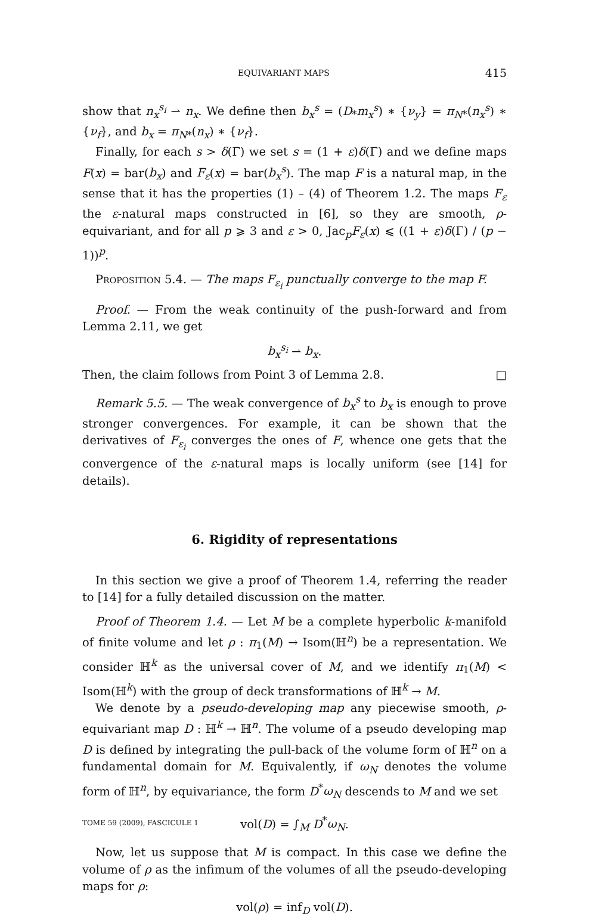EQUIVARIANT MAPS 415
show that n<sub>x</sub><sup>s<sub>i</sub></sup> ⇀ n<sub>x</sub>. We define then b<sub>x</sub><sup>s</sup> = (D<sub>*</sub>m<sub>x</sub><sup>s</sup>) ∗ {ν<sub>y</sub>} = π<sub>N</sub><sub>*</sub>(n<sub>x</sub><sup>s</sup>) ∗ {ν<sub>f</sub>}, and b<sub>x</sub> = π<sub>N</sub><sub>*</sub>(n<sub>x</sub>) ∗ {ν<sub>f</sub>}.
Finally, for each s > δ(Γ) we set s = (1 + ε)δ(Γ) and we define maps F(x) = bar(b<sub>x</sub>) and F<sub>ε</sub>(x) = bar(b<sub>x</sub><sup>s</sup>). The map F is a natural map, in the sense that it has the properties (1) – (4) of Theorem 1.2. The maps F<sub>ε</sub> the ε-natural maps constructed in [6], so they are smooth, ρ-equivariant, and for all p ⩾ 3 and ε > 0, Jac<sub>p</sub>F<sub>ε</sub>(x) ⩽ ((1 + ε)δ(Γ) / (p − 1))<sup>p</sup>.
Proposition 5.4. — The maps F<sub>ε<sub>i</sub></sub> punctually converge to the map F.
Proof. — From the weak continuity of the push-forward and from Lemma 2.11, we get
b<sub>x</sub><sup>s<sub>i</sub></sup> ⇀ b<sub>x</sub>.
Then, the claim follows from Point 3 of Lemma 2.8. □
Remark 5.5. — The weak convergence of b<sub>x</sub><sup>s</sup> to b<sub>x</sub> is enough to prove stronger convergences. For example, it can be shown that the derivatives of F<sub>ε<sub>i</sub></sub> converges the ones of F, whence one gets that the convergence of the ε-natural maps is locally uniform (see [14] for details).
6. Rigidity of representations
In this section we give a proof of Theorem 1.4, referring the reader to [14] for a fully detailed discussion on the matter.
Proof of Theorem 1.4. — Let M be a complete hyperbolic k-manifold of finite volume and let ρ : π<sub>1</sub>(M) → Isom(ℍ<sup>n</sup>) be a representation. We consider ℍ<sup>k</sup> as the universal cover of M, and we identify π<sub>1</sub>(M) < Isom(ℍ<sup>k</sup>) with the group of deck transformations of ℍ<sup>k</sup> → M.
We denote by a pseudo-developing map any piecewise smooth, ρ-equivariant map D : ℍ<sup>k</sup> → ℍ<sup>n</sup>. The volume of a pseudo developing map D is defined by integrating the pull-back of the volume form of ℍ<sup>n</sup> on a fundamental domain for M. Equivalently, if ω<sub>N</sub> denotes the volume form of ℍ<sup>n</sup>, by equivariance, the form D<sup>*</sup>ω<sub>N</sub> descends to M and we set
vol(D) = ∫<sub>M</sub> D<sup>*</sup>ω<sub>N</sub>.
Now, let us suppose that M is compact. In this case we define the volume of ρ as the infimum of the volumes of all the pseudo-developing maps for ρ:
vol(ρ) = inf<sub>D</sub> vol(D).
TOME 59 (2009), FASCICULE 1